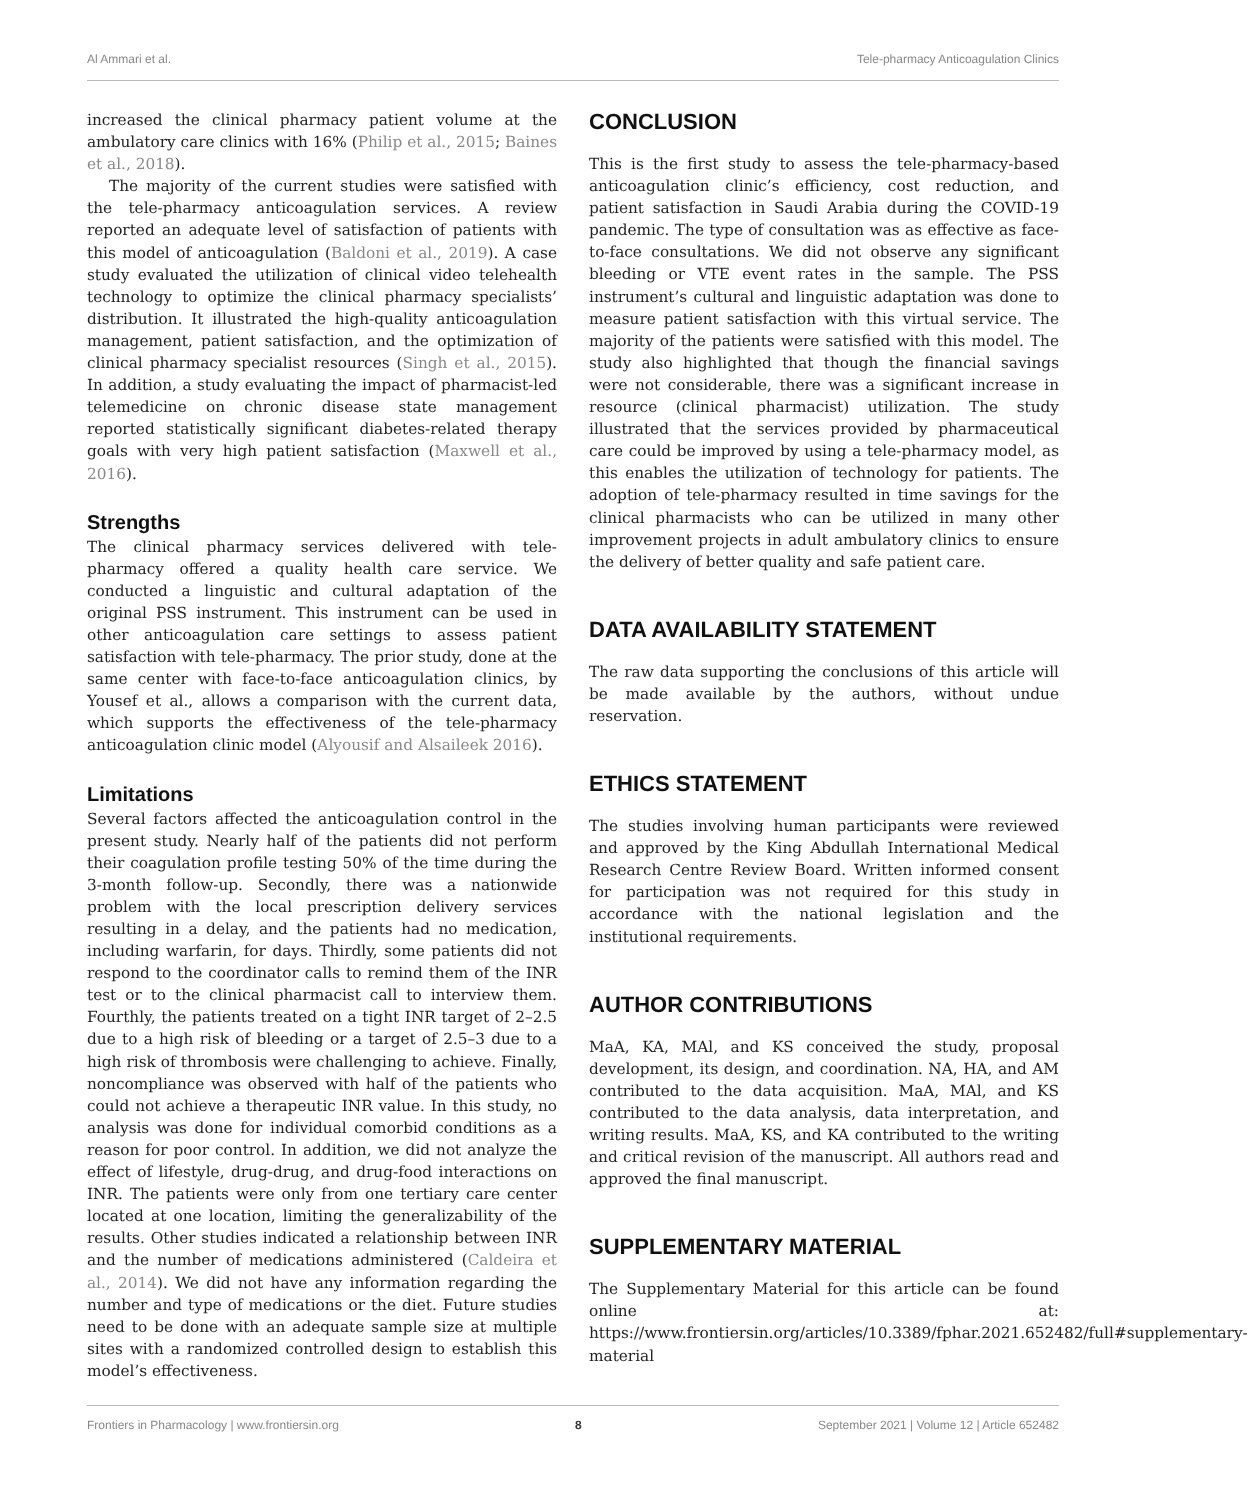Al Ammari et al. Tele-pharmacy Anticoagulation Clinics
increased the clinical pharmacy patient volume at the ambulatory care clinics with 16% (Philip et al., 2015; Baines et al., 2018).
The majority of the current studies were satisfied with the tele-pharmacy anticoagulation services. A review reported an adequate level of satisfaction of patients with this model of anticoagulation (Baldoni et al., 2019). A case study evaluated the utilization of clinical video telehealth technology to optimize the clinical pharmacy specialists’ distribution. It illustrated the high-quality anticoagulation management, patient satisfaction, and the optimization of clinical pharmacy specialist resources (Singh et al., 2015). In addition, a study evaluating the impact of pharmacist-led telemedicine on chronic disease state management reported statistically significant diabetes-related therapy goals with very high patient satisfaction (Maxwell et al., 2016).
Strengths
The clinical pharmacy services delivered with tele-pharmacy offered a quality health care service. We conducted a linguistic and cultural adaptation of the original PSS instrument. This instrument can be used in other anticoagulation care settings to assess patient satisfaction with tele-pharmacy. The prior study, done at the same center with face-to-face anticoagulation clinics, by Yousef et al., allows a comparison with the current data, which supports the effectiveness of the tele-pharmacy anticoagulation clinic model (Alyousif and Alsaileek 2016).
Limitations
Several factors affected the anticoagulation control in the present study. Nearly half of the patients did not perform their coagulation profile testing 50% of the time during the 3-month follow-up. Secondly, there was a nationwide problem with the local prescription delivery services resulting in a delay, and the patients had no medication, including warfarin, for days. Thirdly, some patients did not respond to the coordinator calls to remind them of the INR test or to the clinical pharmacist call to interview them. Fourthly, the patients treated on a tight INR target of 2–2.5 due to a high risk of bleeding or a target of 2.5–3 due to a high risk of thrombosis were challenging to achieve. Finally, noncompliance was observed with half of the patients who could not achieve a therapeutic INR value. In this study, no analysis was done for individual comorbid conditions as a reason for poor control. In addition, we did not analyze the effect of lifestyle, drug-drug, and drug-food interactions on INR. The patients were only from one tertiary care center located at one location, limiting the generalizability of the results. Other studies indicated a relationship between INR and the number of medications administered (Caldeira et al., 2014). We did not have any information regarding the number and type of medications or the diet. Future studies need to be done with an adequate sample size at multiple sites with a randomized controlled design to establish this model’s effectiveness.
CONCLUSION
This is the first study to assess the tele-pharmacy-based anticoagulation clinic’s efficiency, cost reduction, and patient satisfaction in Saudi Arabia during the COVID-19 pandemic. The type of consultation was as effective as face-to-face consultations. We did not observe any significant bleeding or VTE event rates in the sample. The PSS instrument’s cultural and linguistic adaptation was done to measure patient satisfaction with this virtual service. The majority of the patients were satisfied with this model. The study also highlighted that though the financial savings were not considerable, there was a significant increase in resource (clinical pharmacist) utilization. The study illustrated that the services provided by pharmaceutical care could be improved by using a tele-pharmacy model, as this enables the utilization of technology for patients. The adoption of tele-pharmacy resulted in time savings for the clinical pharmacists who can be utilized in many other improvement projects in adult ambulatory clinics to ensure the delivery of better quality and safe patient care.
DATA AVAILABILITY STATEMENT
The raw data supporting the conclusions of this article will be made available by the authors, without undue reservation.
ETHICS STATEMENT
The studies involving human participants were reviewed and approved by the King Abdullah International Medical Research Centre Review Board. Written informed consent for participation was not required for this study in accordance with the national legislation and the institutional requirements.
AUTHOR CONTRIBUTIONS
MaA, KA, MAl, and KS conceived the study, proposal development, its design, and coordination. NA, HA, and AM contributed to the data acquisition. MaA, MAl, and KS contributed to the data analysis, data interpretation, and writing results. MaA, KS, and KA contributed to the writing and critical revision of the manuscript. All authors read and approved the final manuscript.
SUPPLEMENTARY MATERIAL
The Supplementary Material for this article can be found online at: https://www.frontiersin.org/articles/10.3389/fphar.2021.652482/full#supplementary-material
Frontiers in Pharmacology | www.frontiersin.org 8 September 2021 | Volume 12 | Article 652482